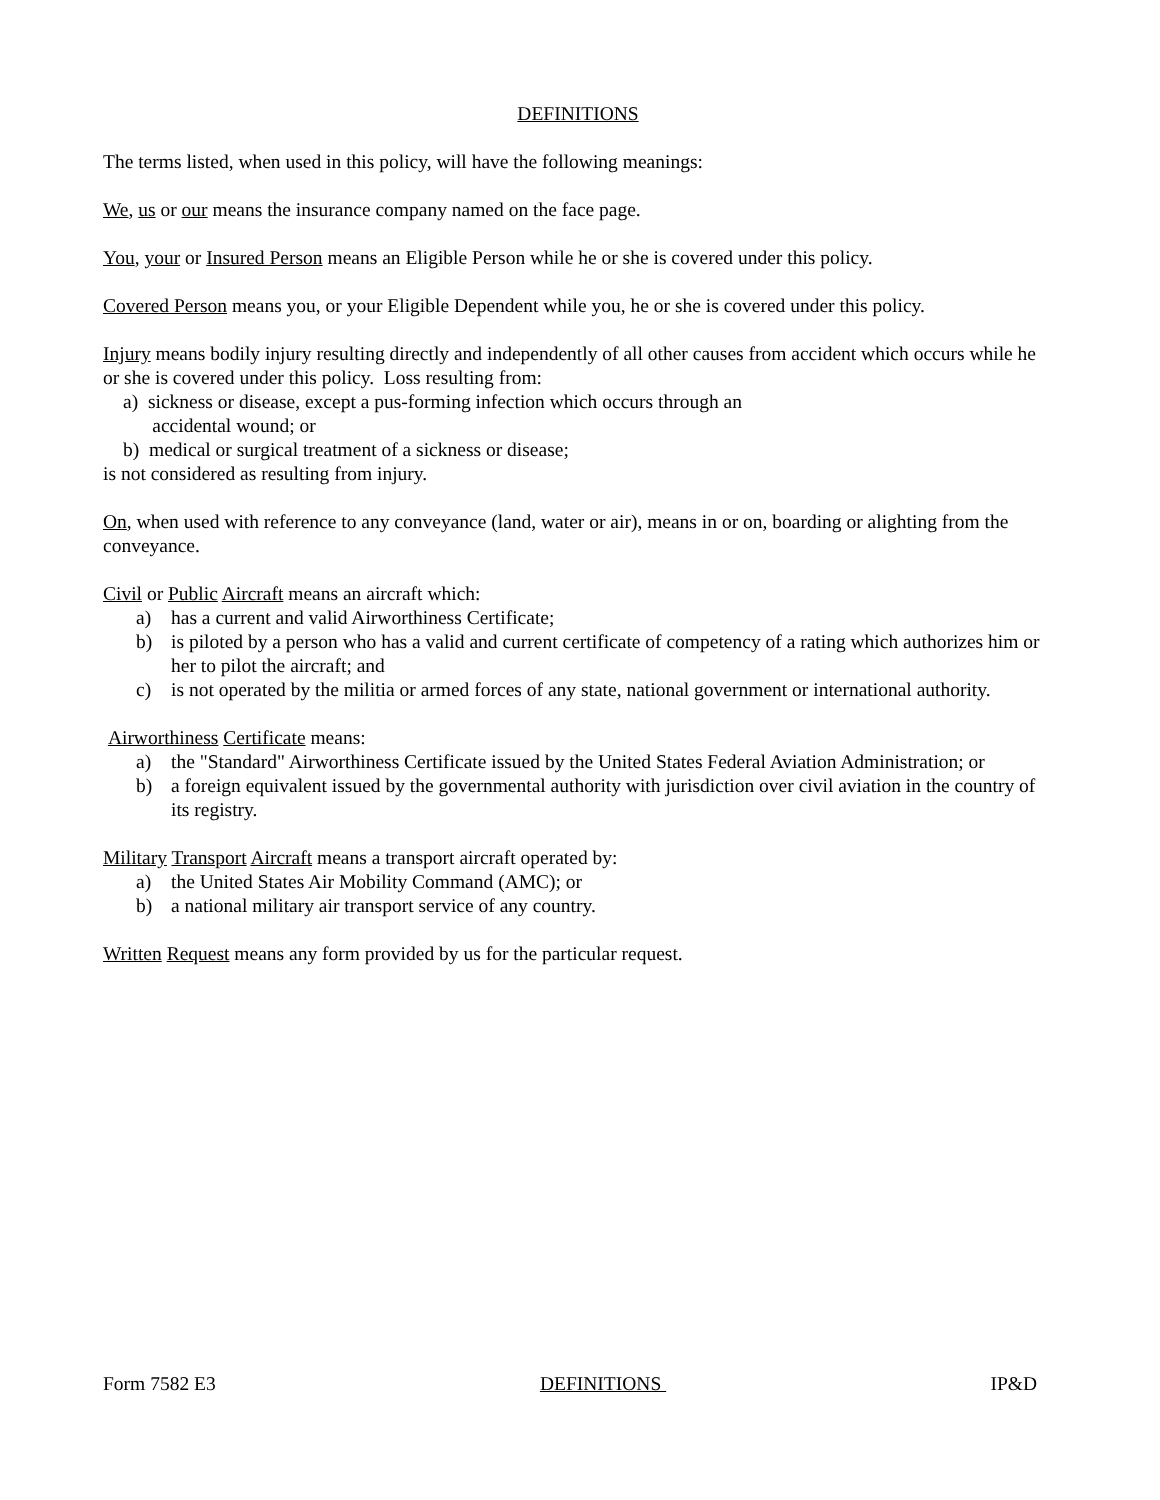DEFINITIONS
The terms listed, when used in this policy, will have the following meanings:
We, us or our means the insurance company named on the face page.
You, your or Insured Person means an Eligible Person while he or she is covered under this policy.
Covered Person means you, or your Eligible Dependent while you, he or she is covered under this policy.
Injury means bodily injury resulting directly and independently of all other causes from accident which occurs while he or she is covered under this policy. Loss resulting from:
a) sickness or disease, except a pus-forming infection which occurs through an
accidental wound; or
b) medical or surgical treatment of a sickness or disease;
is not considered as resulting from injury.
On, when used with reference to any conveyance (land, water or air), means in or on, boarding or alighting from the conveyance.
Civil or Public Aircraft means an aircraft which:
a) has a current and valid Airworthiness Certificate;
b) is piloted by a person who has a valid and current certificate of competency of a rating which authorizes him or her to pilot the aircraft; and
c) is not operated by the militia or armed forces of any state, national government or international authority.
Airworthiness Certificate means:
a) the "Standard" Airworthiness Certificate issued by the United States Federal Aviation Administration; or
b) a foreign equivalent issued by the governmental authority with jurisdiction over civil aviation in the country of its registry.
Military Transport Aircraft means a transport aircraft operated by:
a) the United States Air Mobility Command (AMC); or
b) a national military air transport service of any country.
Written Request means any form provided by us for the particular request.
Form 7582 E3 DEFINITIONS IP&D